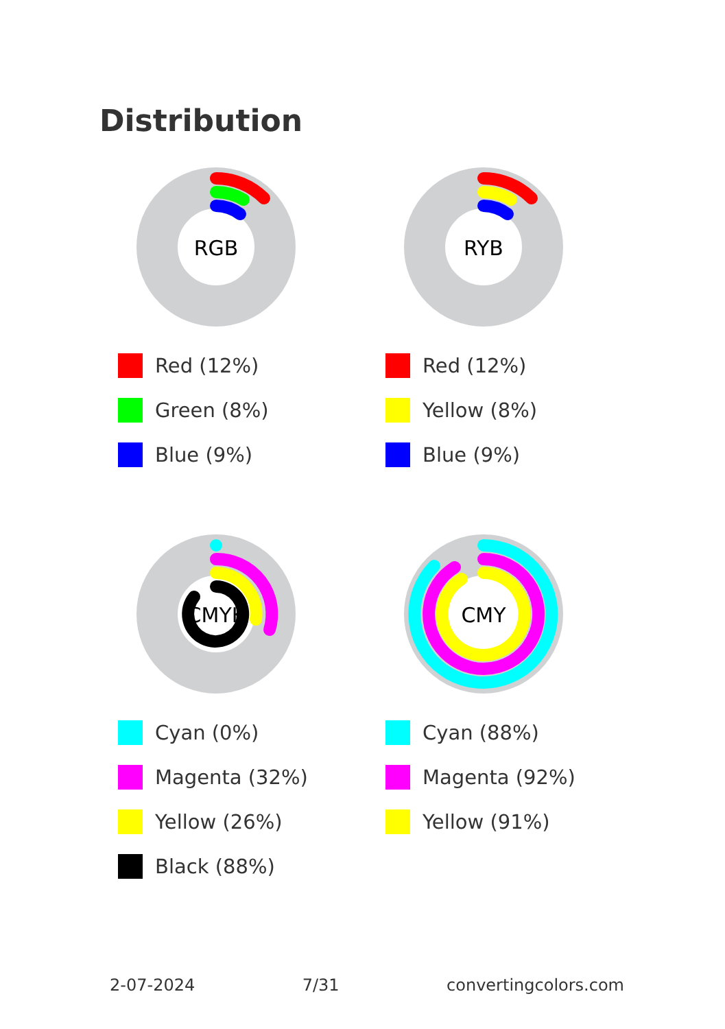Distribution
RGB
Red (12%)
Green (8%)
Blue (9%)
RYB
Red (12%)
Yellow (8%)
Blue (9%)
CMYK
Cyan (0%)
Magenta (32%)
Yellow (26%)
Black (88%)
CMY
Cyan (88%)
Magenta (92%)
Yellow (91%)
2-07-2024 7/31 convertingcolors.com